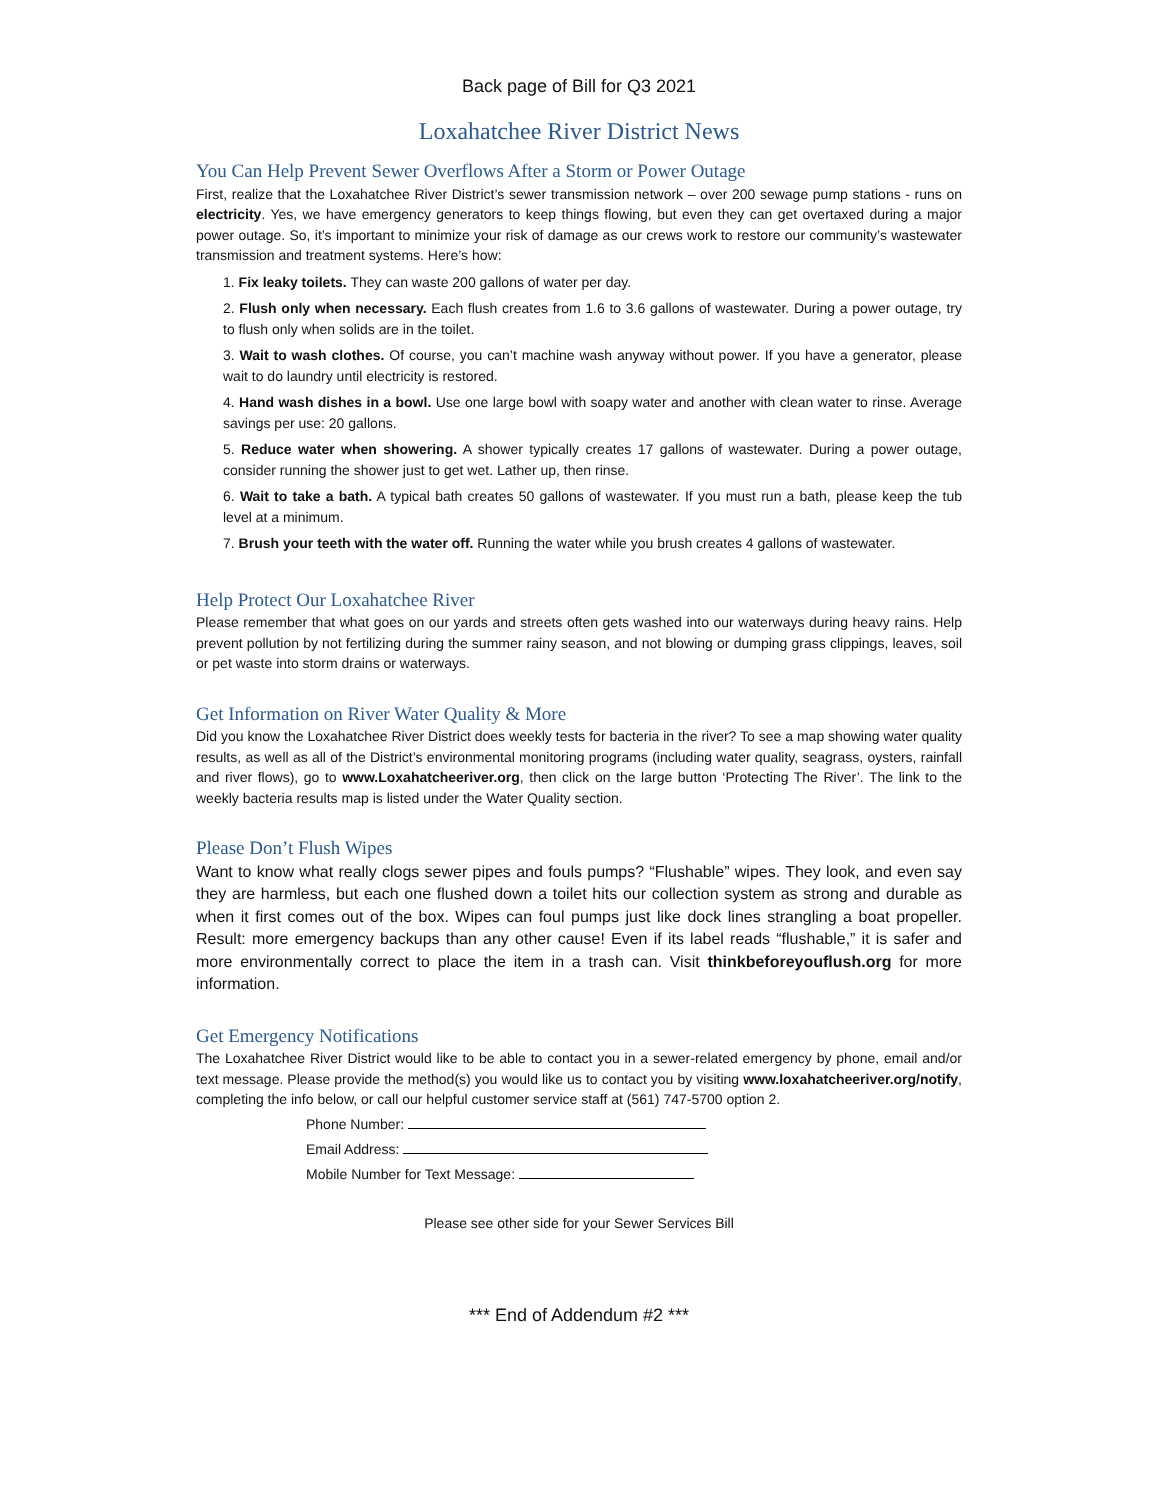Back page of Bill for Q3 2021
Loxahatchee River District News
You Can Help Prevent Sewer Overflows After a Storm or Power Outage
First, realize that the Loxahatchee River District’s sewer transmission network – over 200 sewage pump stations - runs on electricity. Yes, we have emergency generators to keep things flowing, but even they can get overtaxed during a major power outage. So, it’s important to minimize your risk of damage as our crews work to restore our community’s wastewater transmission and treatment systems. Here’s how:
1. Fix leaky toilets. They can waste 200 gallons of water per day.
2. Flush only when necessary. Each flush creates from 1.6 to 3.6 gallons of wastewater. During a power outage, try to flush only when solids are in the toilet.
3. Wait to wash clothes. Of course, you can’t machine wash anyway without power. If you have a generator, please wait to do laundry until electricity is restored.
4. Hand wash dishes in a bowl. Use one large bowl with soapy water and another with clean water to rinse. Average savings per use: 20 gallons.
5. Reduce water when showering. A shower typically creates 17 gallons of wastewater. During a power outage, consider running the shower just to get wet. Lather up, then rinse.
6. Wait to take a bath. A typical bath creates 50 gallons of wastewater. If you must run a bath, please keep the tub level at a minimum.
7. Brush your teeth with the water off. Running the water while you brush creates 4 gallons of wastewater.
Help Protect Our Loxahatchee River
Please remember that what goes on our yards and streets often gets washed into our waterways during heavy rains. Help prevent pollution by not fertilizing during the summer rainy season, and not blowing or dumping grass clippings, leaves, soil or pet waste into storm drains or waterways.
Get Information on River Water Quality & More
Did you know the Loxahatchee River District does weekly tests for bacteria in the river? To see a map showing water quality results, as well as all of the District’s environmental monitoring programs (including water quality, seagrass, oysters, rainfall and river flows), go to www.Loxahatcheeriver.org, then click on the large button ‘Protecting The River’. The link to the weekly bacteria results map is listed under the Water Quality section.
Please Don’t Flush Wipes
Want to know what really clogs sewer pipes and fouls pumps? “Flushable” wipes. They look, and even say they are harmless, but each one flushed down a toilet hits our collection system as strong and durable as when it first comes out of the box. Wipes can foul pumps just like dock lines strangling a boat propeller. Result: more emergency backups than any other cause! Even if its label reads “flushable,” it is safer and more environmentally correct to place the item in a trash can. Visit thinkbeforeyouflush.org for more information.
Get Emergency Notifications
The Loxahatchee River District would like to be able to contact you in a sewer-related emergency by phone, email and/or text message. Please provide the method(s) you would like us to contact you by visiting www.loxahatcheeriver.org/notify, completing the info below, or call our helpful customer service staff at (561) 747-5700 option 2.
Phone Number:
Email Address:
Mobile Number for Text Message:
Please see other side for your Sewer Services Bill
*** End of Addendum #2 ***